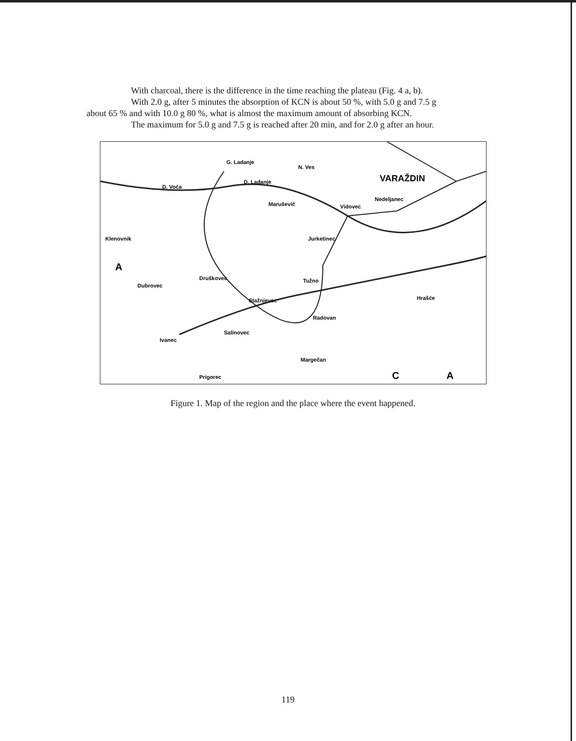With charcoal, there is the difference in the time reaching the plateau (Fig. 4 a, b).
With 2.0 g, after 5 minutes the absorption of KCN is about 50 %, with 5.0 g and 7.5 g
about 65 % and with 10.0 g 80 %, what is almost the maximum amount of absorbing KCN.
The maximum for 5.0 g and 7.5 g is reached after 20 min, and for 2.0 g after an hour.
G. Ladanje
N. Ves
VARAŽDIN
D. Ladanje
D. Voća
Marušević
Vidovec
Nedeljanec
Klenovnik
Jurketinec
A
Druškovec
Dubrovec
Tužno
Stažnjevec
Radovan
Ivanec
Salinovec
Margečan
Prigorec
Hrašće
A
C
Figure 1. Map of the region and the place where the event happened.
119